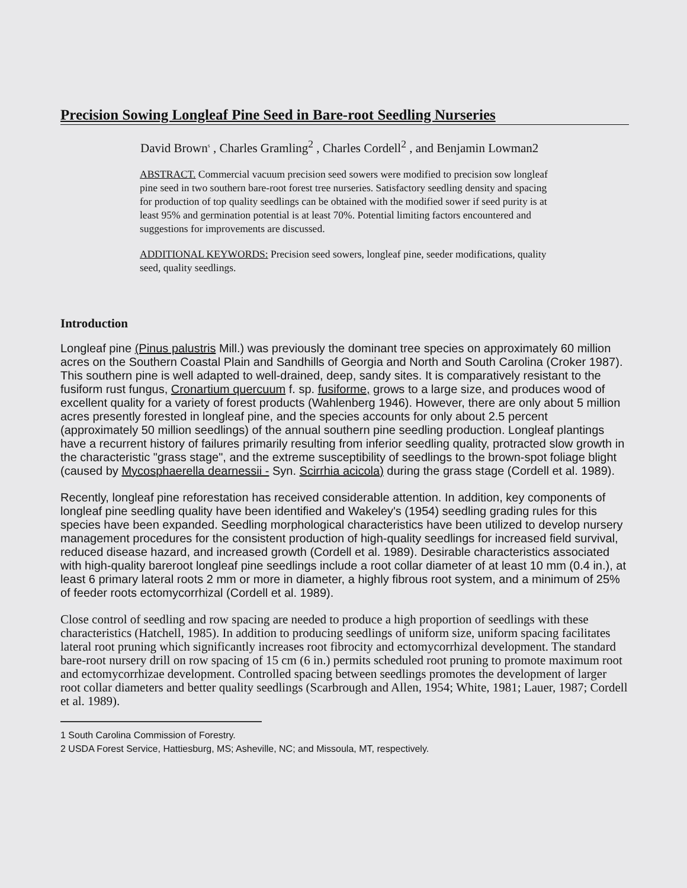Precision Sowing Longleaf Pine Seed in Bare-root Seedling Nurseries
David Brown<sup>s</sup> , Charles Gramling<sup>2</sup> , Charles Cordell<sup>2</sup> , and Benjamin Lowman2
ABSTRACT. Commercial vacuum precision seed sowers were modified to precision sow longleaf pine seed in two southern bare-root forest tree nurseries. Satisfactory seedling density and spacing for production of top quality seedlings can be obtained with the modified sower if seed purity is at least 95% and germination potential is at least 70%. Potential limiting factors encountered and suggestions for improvements are discussed.
ADDITIONAL KEYWORDS: Precision seed sowers, longleaf pine, seeder modifications, quality seed, quality seedlings.
Introduction
Longleaf pine (Pinus palustris Mill.) was previously the dominant tree species on approximately 60 million acres on the Southern Coastal Plain and Sandhills of Georgia and North and South Carolina (Croker 1987). This southern pine is well adapted to well-drained, deep, sandy sites. It is comparatively resistant to the fusiform rust fungus, Cronartium quercuum f. sp. fusiforme, grows to a large size, and produces wood of excellent quality for a variety of forest products (Wahlenberg 1946). However, there are only about 5 million acres presently forested in longleaf pine, and the species accounts for only about 2.5 percent (approximately 50 million seedlings) of the annual southern pine seedling production. Longleaf plantings have a recurrent history of failures primarily resulting from inferior seedling quality, protracted slow growth in the characteristic "grass stage", and the extreme susceptibility of seedlings to the brown-spot foliage blight (caused by Mycosphaerella dearnessii - Syn. Scirrhia acicola) during the grass stage (Cordell et al. 1989).
Recently, longleaf pine reforestation has received considerable attention. In addition, key components of longleaf pine seedling quality have been identified and Wakeley's (1954) seedling grading rules for this species have been expanded. Seedling morphological characteristics have been utilized to develop nursery management procedures for the consistent production of high-quality seedlings for increased field survival, reduced disease hazard, and increased growth (Cordell et al. 1989). Desirable characteristics associated with high-quality bareroot longleaf pine seedlings include a root collar diameter of at least 10 mm (0.4 in.), at least 6 primary lateral roots 2 mm or more in diameter, a highly fibrous root system, and a minimum of 25% of feeder roots ectomycorrhizal (Cordell et al. 1989).
Close control of seedling and row spacing are needed to produce a high proportion of seedlings with these characteristics (Hatchell, 1985). In addition to producing seedlings of uniform size, uniform spacing facilitates lateral root pruning which significantly increases root fibrocity and ectomycorrhizal development. The standard bare-root nursery drill on row spacing of 15 cm (6 in.) permits scheduled root pruning to promote maximum root and ectomycorrhizae development. Controlled spacing between seedlings promotes the development of larger root collar diameters and better quality seedlings (Scarbrough and Allen, 1954; White, 1981; Lauer, 1987; Cordell et al. 1989).
1 South Carolina Commission of Forestry.
2 USDA Forest Service, Hattiesburg, MS; Asheville, NC; and Missoula, MT, respectively.